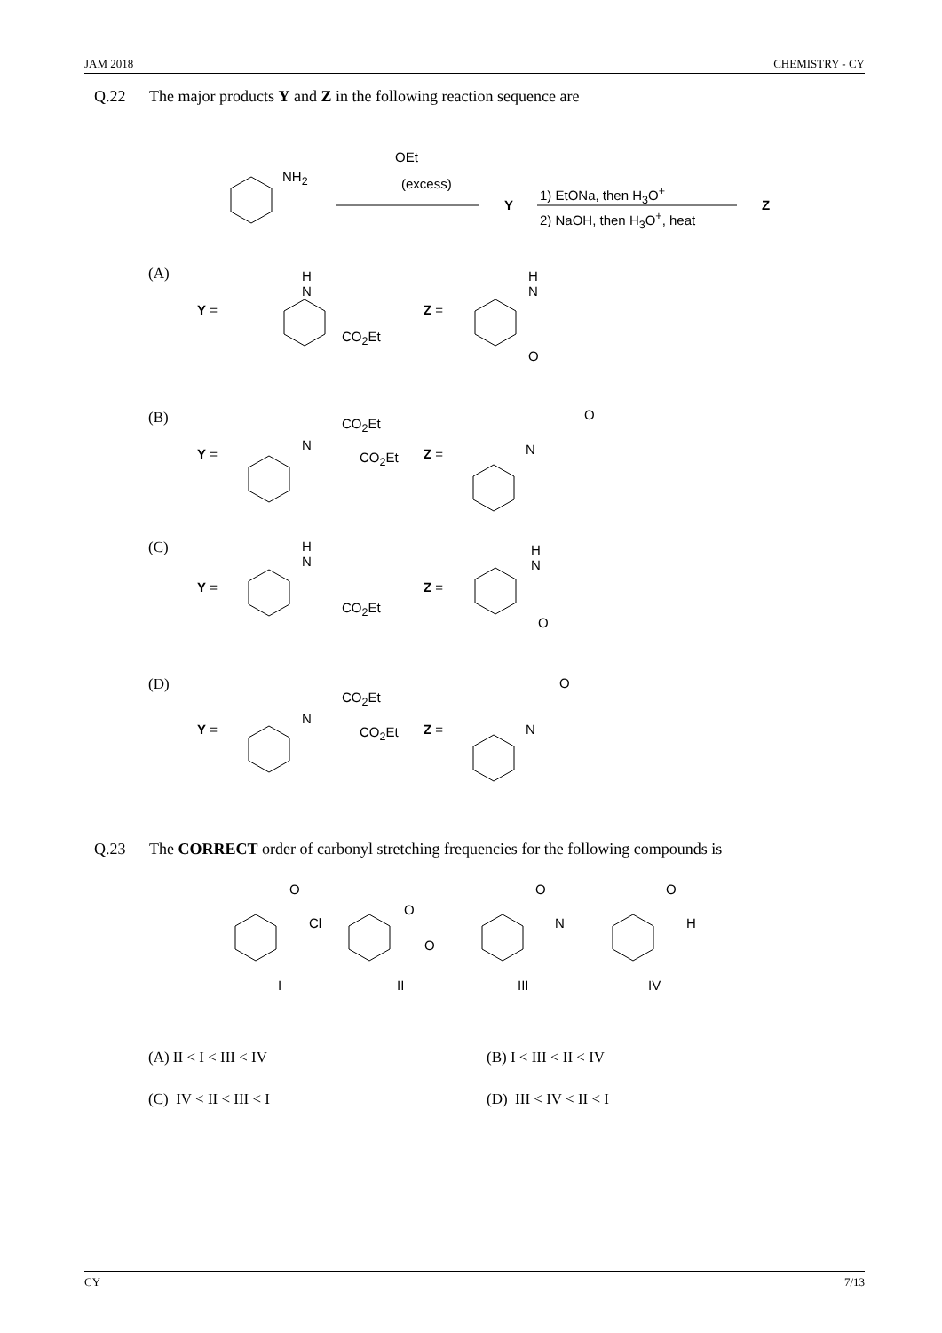JAM 2018 CHEMISTRY - CY
Q.22 The major products Y and Z in the following reaction sequence are
NH<sub>2</sub>
OEt
(excess)
Y
1) EtONa, then H<sub>3</sub>O<sup>+</sup>
2) NaOH, then H<sub>3</sub>O<sup>+</sup>, heat
Z
(A)
Y =
H
N
CO<sub>2</sub>Et
Z =
H
N
O
(B)
Y =
CO<sub>2</sub>Et
N
CO<sub>2</sub>Et Z =
O
N
(C)
Y =
H
N
CO<sub>2</sub>Et
Z =
H
N
O
(D)
Y =
CO<sub>2</sub>Et
N
CO<sub>2</sub>Et Z =
O
N
Q.23 The CORRECT order of carbonyl stretching frequencies for the following compounds is
O
Cl
O
O
O
N
O
H
I II III IV
(A) II < I < III < IV (B) I < III < II < IV
(C) IV < II < III < I (D) III < IV < II < I
CY 7/13